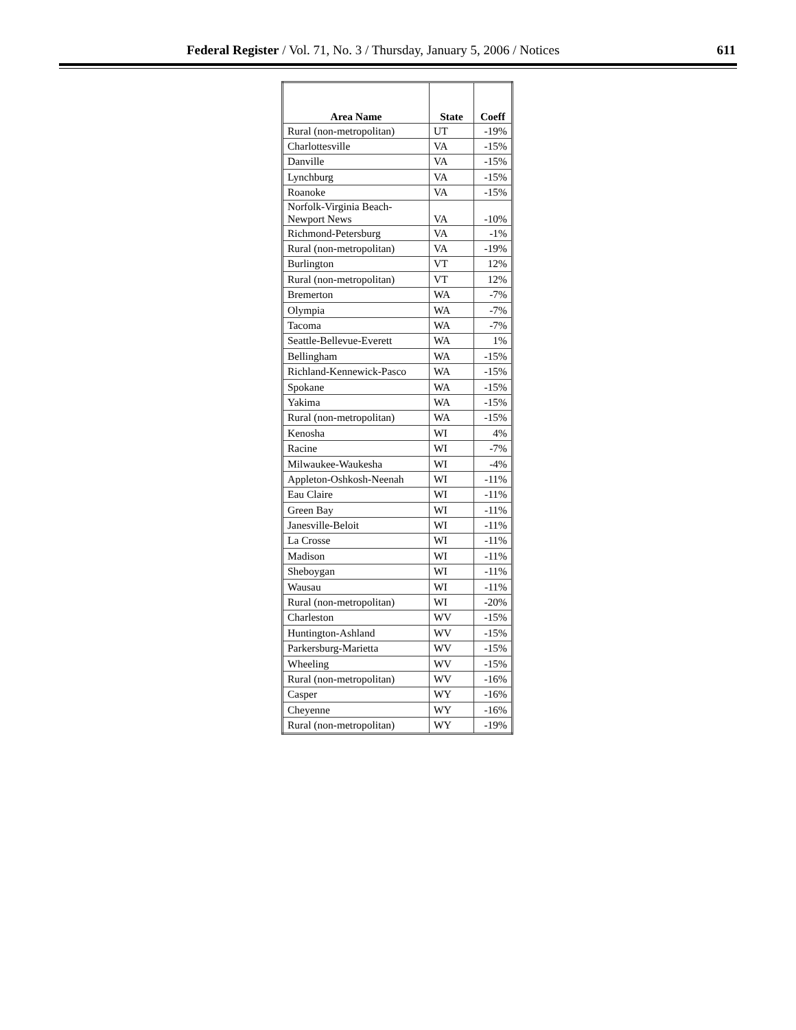Federal Register / Vol. 71, No. 3 / Thursday, January 5, 2006 / Notices 611
| Area Name | State | Coeff |
| --- | --- | --- |
| Rural (non-metropolitan) | UT | -19% |
| Charlottesville | VA | -15% |
| Danville | VA | -15% |
| Lynchburg | VA | -15% |
| Roanoke | VA | -15% |
| Norfolk-Virginia Beach- Newport News | VA | -10% |
| Richmond-Petersburg | VA | -1% |
| Rural (non-metropolitan) | VA | -19% |
| Burlington | VT | 12% |
| Rural (non-metropolitan) | VT | 12% |
| Bremerton | WA | -7% |
| Olympia | WA | -7% |
| Tacoma | WA | -7% |
| Seattle-Bellevue-Everett | WA | 1% |
| Bellingham | WA | -15% |
| Richland-Kennewick-Pasco | WA | -15% |
| Spokane | WA | -15% |
| Yakima | WA | -15% |
| Rural (non-metropolitan) | WA | -15% |
| Kenosha | WI | 4% |
| Racine | WI | -7% |
| Milwaukee-Waukesha | WI | -4% |
| Appleton-Oshkosh-Neenah | WI | -11% |
| Eau Claire | WI | -11% |
| Green Bay | WI | -11% |
| Janesville-Beloit | WI | -11% |
| La Crosse | WI | -11% |
| Madison | WI | -11% |
| Sheboygan | WI | -11% |
| Wausau | WI | -11% |
| Rural (non-metropolitan) | WI | -20% |
| Charleston | WV | -15% |
| Huntington-Ashland | WV | -15% |
| Parkersburg-Marietta | WV | -15% |
| Wheeling | WV | -15% |
| Rural (non-metropolitan) | WV | -16% |
| Casper | WY | -16% |
| Cheyenne | WY | -16% |
| Rural (non-metropolitan) | WY | -19% |